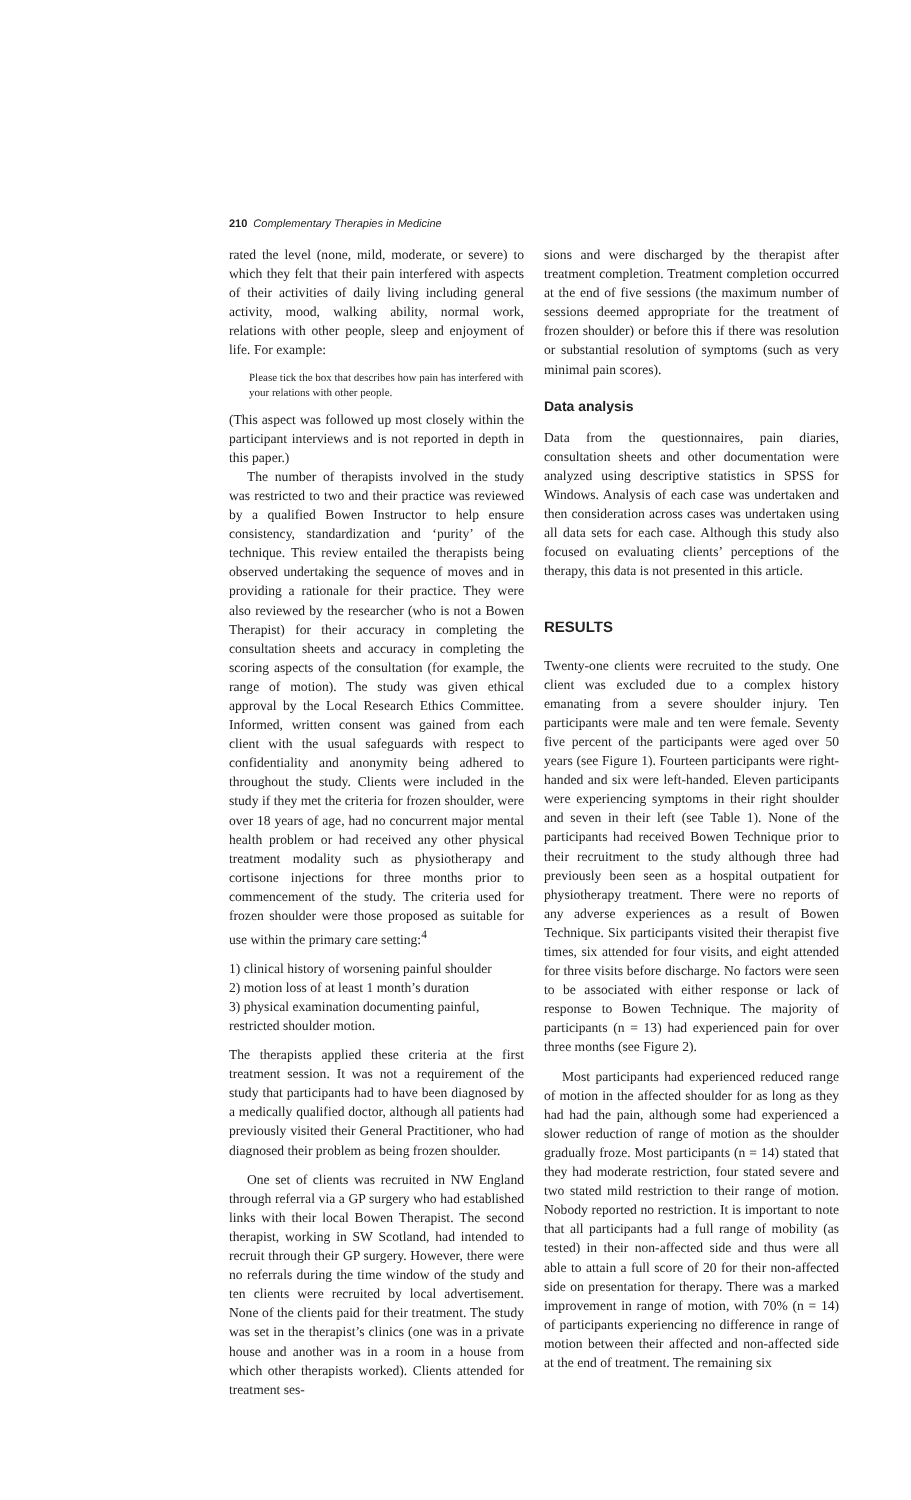210 Complementary Therapies in Medicine
rated the level (none, mild, moderate, or severe) to which they felt that their pain interfered with aspects of their activities of daily living including general activity, mood, walking ability, normal work, relations with other people, sleep and enjoyment of life. For example:
Please tick the box that describes how pain has interfered with your relations with other people.
(This aspect was followed up most closely within the participant interviews and is not reported in depth in this paper.)
The number of therapists involved in the study was restricted to two and their practice was reviewed by a qualified Bowen Instructor to help ensure consistency, standardization and ‘purity’ of the technique. This review entailed the therapists being observed undertaking the sequence of moves and in providing a rationale for their practice. They were also reviewed by the researcher (who is not a Bowen Therapist) for their accuracy in completing the consultation sheets and accuracy in completing the scoring aspects of the consultation (for example, the range of motion). The study was given ethical approval by the Local Research Ethics Committee. Informed, written consent was gained from each client with the usual safeguards with respect to confidentiality and anonymity being adhered to throughout the study. Clients were included in the study if they met the criteria for frozen shoulder, were over 18 years of age, had no concurrent major mental health problem or had received any other physical treatment modality such as physiotherapy and cortisone injections for three months prior to commencement of the study. The criteria used for frozen shoulder were those proposed as suitable for use within the primary care setting:<sup>4</sup>
1) clinical history of worsening painful shoulder
2) motion loss of at least 1 month’s duration
3) physical examination documenting painful, restricted shoulder motion.
The therapists applied these criteria at the first treatment session. It was not a requirement of the study that participants had to have been diagnosed by a medically qualified doctor, although all patients had previously visited their General Practitioner, who had diagnosed their problem as being frozen shoulder.
One set of clients was recruited in NW England through referral via a GP surgery who had established links with their local Bowen Therapist. The second therapist, working in SW Scotland, had intended to recruit through their GP surgery. However, there were no referrals during the time window of the study and ten clients were recruited by local advertisement. None of the clients paid for their treatment. The study was set in the therapist’s clinics (one was in a private house and another was in a room in a house from which other therapists worked). Clients attended for treatment ses-
sions and were discharged by the therapist after treatment completion. Treatment completion occurred at the end of five sessions (the maximum number of sessions deemed appropriate for the treatment of frozen shoulder) or before this if there was resolution or substantial resolution of symptoms (such as very minimal pain scores).
Data analysis
Data from the questionnaires, pain diaries, consultation sheets and other documentation were analyzed using descriptive statistics in SPSS for Windows. Analysis of each case was undertaken and then consideration across cases was undertaken using all data sets for each case. Although this study also focused on evaluating clients’ perceptions of the therapy, this data is not presented in this article.
RESULTS
Twenty-one clients were recruited to the study. One client was excluded due to a complex history emanating from a severe shoulder injury. Ten participants were male and ten were female. Seventy five percent of the participants were aged over 50 years (see Figure 1). Fourteen participants were right-handed and six were left-handed. Eleven participants were experiencing symptoms in their right shoulder and seven in their left (see Table 1). None of the participants had received Bowen Technique prior to their recruitment to the study although three had previously been seen as a hospital outpatient for physiotherapy treatment. There were no reports of any adverse experiences as a result of Bowen Technique. Six participants visited their therapist five times, six attended for four visits, and eight attended for three visits before discharge. No factors were seen to be associated with either response or lack of response to Bowen Technique. The majority of participants (n = 13) had experienced pain for over three months (see Figure 2).
Most participants had experienced reduced range of motion in the affected shoulder for as long as they had had the pain, although some had experienced a slower reduction of range of motion as the shoulder gradually froze. Most participants (n = 14) stated that they had moderate restriction, four stated severe and two stated mild restriction to their range of motion. Nobody reported no restriction. It is important to note that all participants had a full range of mobility (as tested) in their non-affected side and thus were all able to attain a full score of 20 for their non-affected side on presentation for therapy. There was a marked improvement in range of motion, with 70% (n = 14) of participants experiencing no difference in range of motion between their affected and non-affected side at the end of treatment. The remaining six